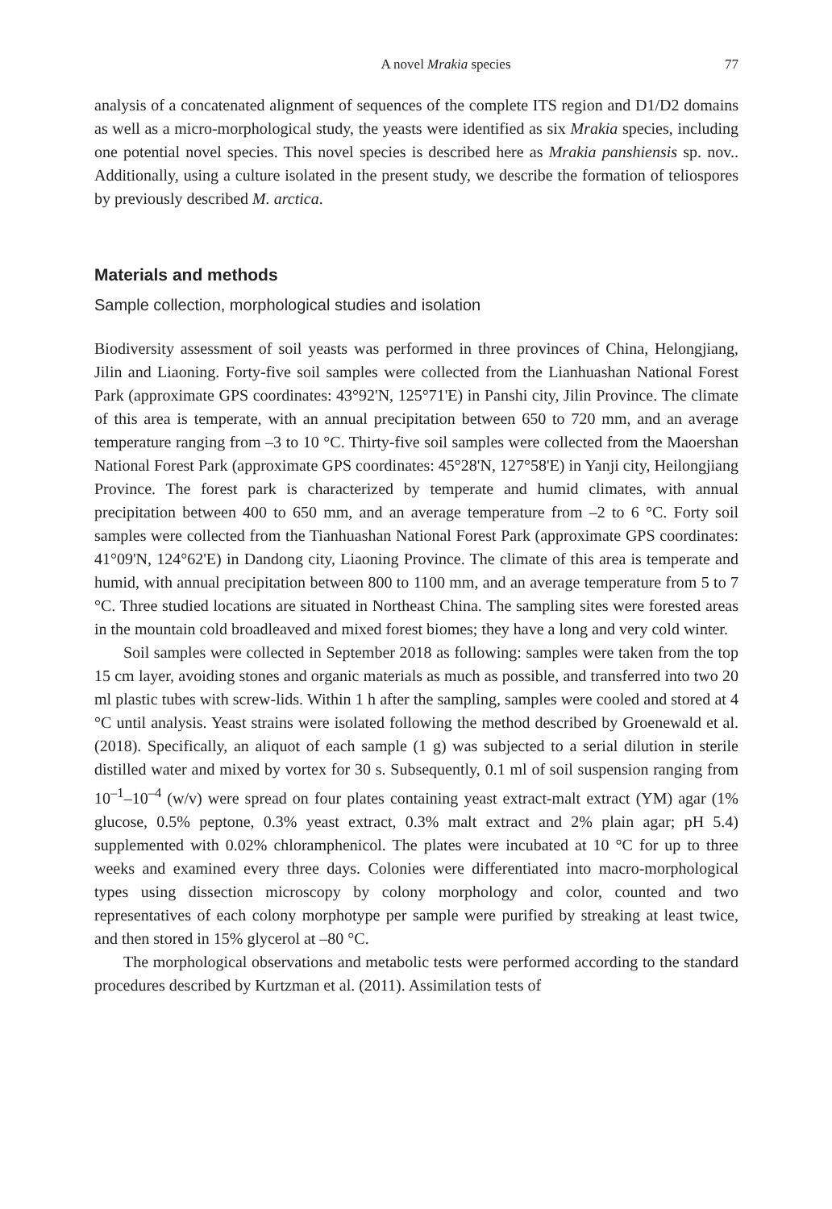A novel Mrakia species 77
analysis of a concatenated alignment of sequences of the complete ITS region and D1/D2 domains as well as a micro-morphological study, the yeasts were identified as six Mrakia species, including one potential novel species. This novel species is described here as Mrakia panshiensis sp. nov.. Additionally, using a culture isolated in the present study, we describe the formation of teliospores by previously described M. arctica.
Materials and methods
Sample collection, morphological studies and isolation
Biodiversity assessment of soil yeasts was performed in three provinces of China, Helongjiang, Jilin and Liaoning. Forty-five soil samples were collected from the Lianhuashan National Forest Park (approximate GPS coordinates: 43°92'N, 125°71'E) in Panshi city, Jilin Province. The climate of this area is temperate, with an annual precipitation between 650 to 720 mm, and an average temperature ranging from –3 to 10 °C. Thirty-five soil samples were collected from the Maoershan National Forest Park (approximate GPS coordinates: 45°28'N, 127°58'E) in Yanji city, Heilongjiang Province. The forest park is characterized by temperate and humid climates, with annual precipitation between 400 to 650 mm, and an average temperature from –2 to 6 °C. Forty soil samples were collected from the Tianhuashan National Forest Park (approximate GPS coordinates: 41°09'N, 124°62'E) in Dandong city, Liaoning Province. The climate of this area is temperate and humid, with annual precipitation between 800 to 1100 mm, and an average temperature from 5 to 7 °C. Three studied locations are situated in Northeast China. The sampling sites were forested areas in the mountain cold broadleaved and mixed forest biomes; they have a long and very cold winter.
Soil samples were collected in September 2018 as following: samples were taken from the top 15 cm layer, avoiding stones and organic materials as much as possible, and transferred into two 20 ml plastic tubes with screw-lids. Within 1 h after the sampling, samples were cooled and stored at 4 °C until analysis. Yeast strains were isolated following the method described by Groenewald et al. (2018). Specifically, an aliquot of each sample (1 g) was subjected to a serial dilution in sterile distilled water and mixed by vortex for 30 s. Subsequently, 0.1 ml of soil suspension ranging from 10<sup>–1</sup>–10<sup>–4</sup> (w/v) were spread on four plates containing yeast extract-malt extract (YM) agar (1% glucose, 0.5% peptone, 0.3% yeast extract, 0.3% malt extract and 2% plain agar; pH 5.4) supplemented with 0.02% chloramphenicol. The plates were incubated at 10 °C for up to three weeks and examined every three days. Colonies were differentiated into macro-morphological types using dissection microscopy by colony morphology and color, counted and two representatives of each colony morphotype per sample were purified by streaking at least twice, and then stored in 15% glycerol at –80 °C.
The morphological observations and metabolic tests were performed according to the standard procedures described by Kurtzman et al. (2011). Assimilation tests of